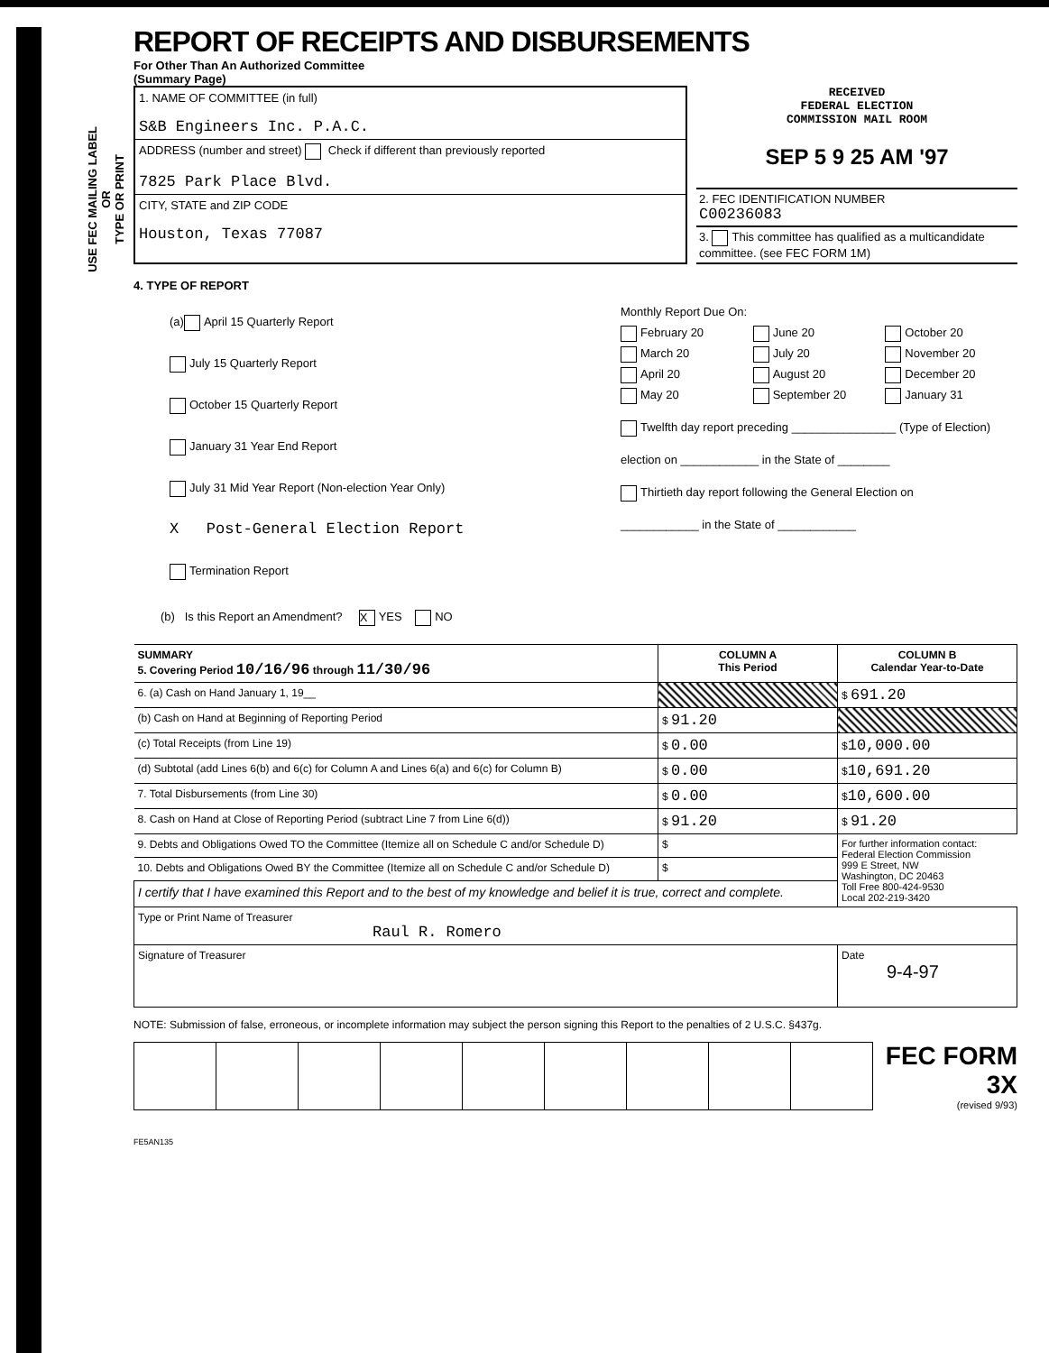USE FEC MAILING LABEL
OR
TYPE OR PRINT
REPORT OF RECEIPTS AND DISBURSEMENTS
For Other Than An Authorized Committee
(Summary Page)
1. NAME OF COMMITTEE (in full)
S&B Engineers Inc. P.A.C.
ADDRESS (number and street) Check if different than previously reported
7825 Park Place Blvd.
CITY, STATE and ZIP CODE
Houston, Texas 77087
RECEIVED
FEDERAL ELECTION
COMMISSION MAIL ROOM
SEP 5 9 25 AM '97
2. FEC IDENTIFICATION NUMBER
C00236083
3. This committee has qualified as a multicandidate committee. (see FEC FORM 1M)
4. TYPE OF REPORT
(a) April 15 Quarterly Report
July 15 Quarterly Report
October 15 Quarterly Report
January 31 Year End Report
July 31 Mid Year Report (Non-election Year Only)
X Post-General Election Report
Termination Report
Monthly Report Due On:
February 20 June 20 October 20 March 20 July 20 November 20 April 20 August 20 December 20 May 20 September 20 January 31
Twelfth day report preceding ________________ (Type of Election)
election on ____________ in the State of ________
Thirtieth day report following the General Election on
____________ in the State of ____________
(b) Is this Report an Amendment? X YES NO
| SUMMARY 5. Covering Period 10/16/96 through 11/30/96 | COLUMN A This Period | COLUMN B Calendar Year-to-Date |
| --- | --- | --- |
| 6. (a) Cash on Hand January 1, 19__ | | $ 691.20 |
| (b) Cash on Hand at Beginning of Reporting Period | $ 91.20 | |
| (c) Total Receipts (from Line 19) | $ 0.00 | $ 10,000.00 |
| (d) Subtotal (add Lines 6(b) and 6(c) for Column A and Lines 6(a) and 6(c) for Column B) | $ 0.00 | $ 10,691.20 |
| 7. Total Disbursements (from Line 30) | $ 0.00 | $ 10,600.00 |
| 8. Cash on Hand at Close of Reporting Period (subtract Line 7 from Line 6(d)) | $ 91.20 | $ 91.20 |
| 9. Debts and Obligations Owed TO the Committee (Itemize all on Schedule C and/or Schedule D) | $ | For further information contact: Federal Election Commission 999 E Street, NW Washington, DC 20463 Toll Free 800-424-9530 Local 202-219-3420 |
| 10. Debts and Obligations Owed BY the Committee (Itemize all on Schedule C and/or Schedule D) | $ | |
| I certify that I have examined this Report and to the best of my knowledge and belief it is true, correct and complete. | | |
| Type or Print Name of Treasurer Raul R. Romero | | |
| Signature of Treasurer | | Date 9-4-97 |
NOTE: Submission of false, erroneous, or incomplete information may subject the person signing this Report to the penalties of 2 U.S.C. §437g.
FEC FORM 3X
(revised 9/93)
FE5AN135